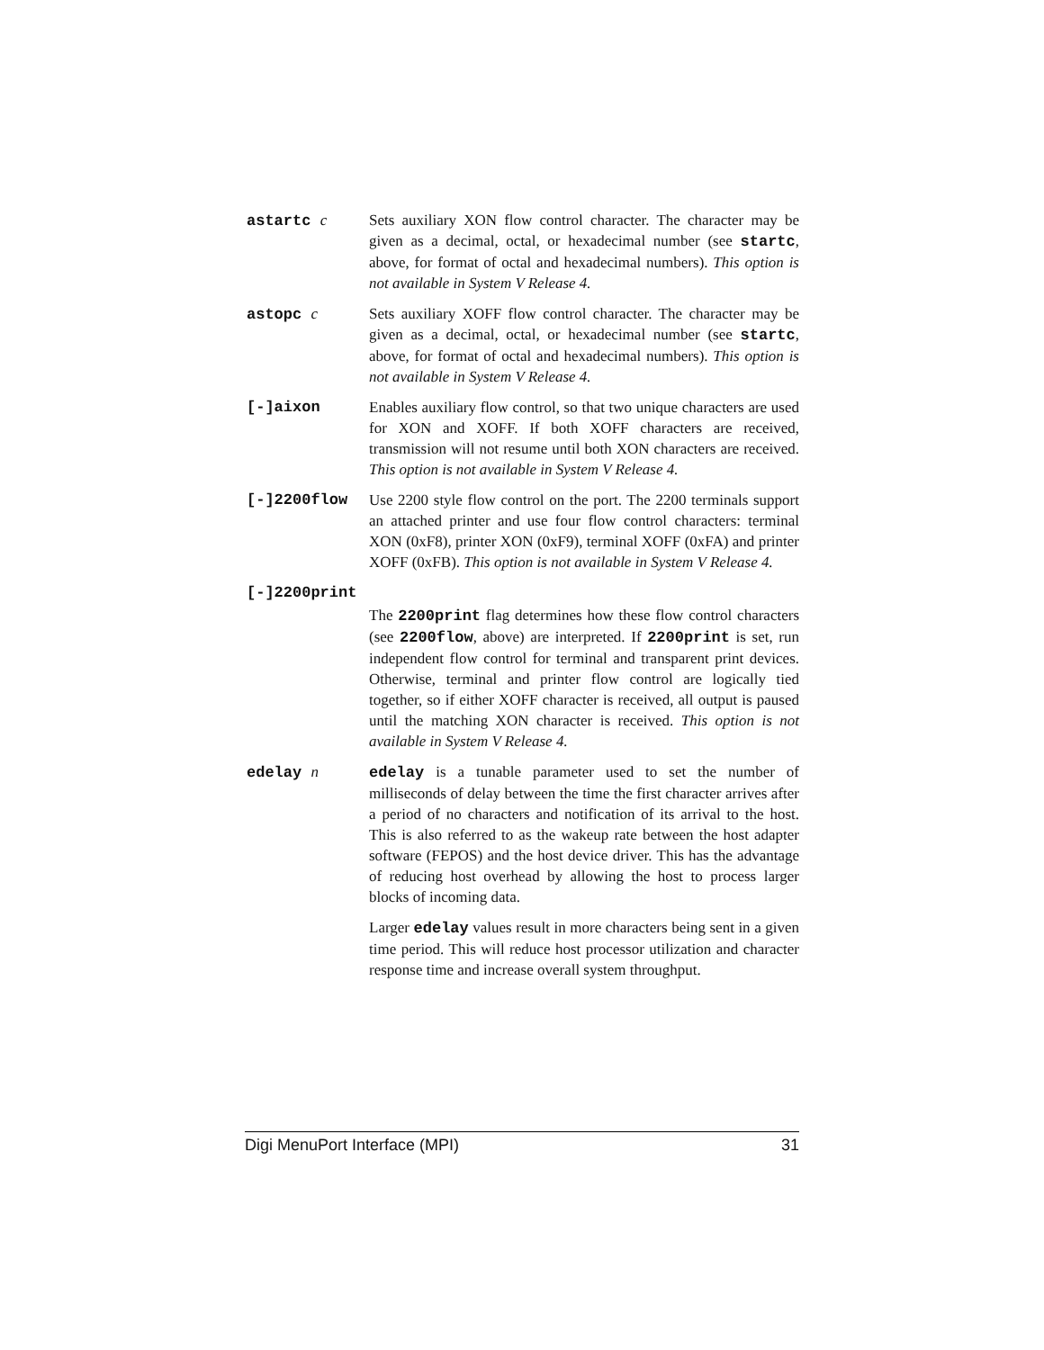astartc c Sets auxiliary XON flow control character. The character may be given as a decimal, octal, or hexadecimal number (see startc, above, for format of octal and hexadecimal numbers). This option is not available in System V Release 4.
astopc c Sets auxiliary XOFF flow control character. The character may be given as a decimal, octal, or hexadecimal number (see startc, above, for format of octal and hexadecimal numbers). This option is not available in System V Release 4.
[-]aixon Enables auxiliary flow control, so that two unique characters are used for XON and XOFF. If both XOFF characters are received, transmission will not resume until both XON characters are received. This option is not available in System V Release 4.
[-]2200flow Use 2200 style flow control on the port. The 2200 terminals support an attached printer and use four flow control characters: terminal XON (0xF8), printer XON (0xF9), terminal XOFF (0xFA) and printer XOFF (0xFB). This option is not available in System V Release 4.
[-]2200print
The 2200print flag determines how these flow control characters (see 2200flow, above) are interpreted. If 2200print is set, run independent flow control for terminal and transparent print devices. Otherwise, terminal and printer flow control are logically tied together, so if either XOFF character is received, all output is paused until the matching XON character is received. This option is not available in System V Release 4.
edelay n edelay is a tunable parameter used to set the number of milliseconds of delay between the time the first character arrives after a period of no characters and notification of its arrival to the host. This is also referred to as the wakeup rate between the host adapter software (FEPOS) and the host device driver. This has the advantage of reducing host overhead by allowing the host to process larger blocks of incoming data.
Larger edelay values result in more characters being sent in a given time period. This will reduce host processor utilization and character response time and increase overall system throughput.
Digi MenuPort Interface (MPI) 31